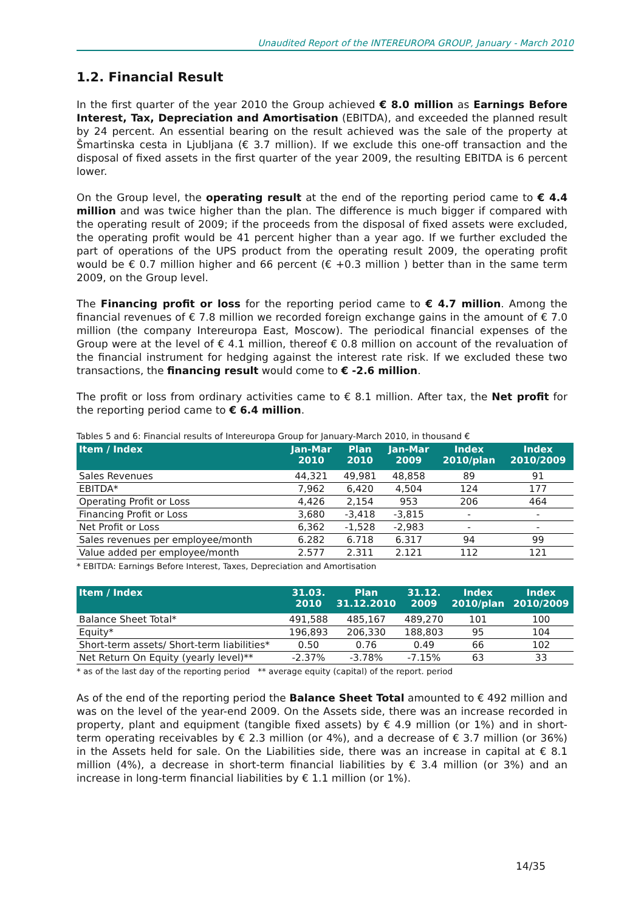Unaudited Report of the INTEREUROPA GROUP, January - March 2010
1.2. Financial Result
In the first quarter of the year 2010 the Group achieved € 8.0 million as Earnings Before Interest, Tax, Depreciation and Amortisation (EBITDA), and exceeded the planned result by 24 percent. An essential bearing on the result achieved was the sale of the property at Šmartinska cesta in Ljubljana (€ 3.7 million). If we exclude this one-off transaction and the disposal of fixed assets in the first quarter of the year 2009, the resulting EBITDA is 6 percent lower.
On the Group level, the operating result at the end of the reporting period came to € 4.4 million and was twice higher than the plan. The difference is much bigger if compared with the operating result of 2009; if the proceeds from the disposal of fixed assets were excluded, the operating profit would be 41 percent higher than a year ago. If we further excluded the part of operations of the UPS product from the operating result 2009, the operating profit would be € 0.7 million higher and 66 percent (€ +0.3 million ) better than in the same term 2009, on the Group level.
The Financing profit or loss for the reporting period came to € 4.7 million. Among the financial revenues of € 7.8 million we recorded foreign exchange gains in the amount of € 7.0 million (the company Intereuropa East, Moscow). The periodical financial expenses of the Group were at the level of € 4.1 million, thereof € 0.8 million on account of the revaluation of the financial instrument for hedging against the interest rate risk. If we excluded these two transactions, the financing result would come to € -2.6 million.
The profit or loss from ordinary activities came to € 8.1 million. After tax, the Net profit for the reporting period came to € 6.4 million.
Tables 5 and 6: Financial results of Intereuropa Group for January-March 2010, in thousand €
| Item / Index | Jan-Mar 2010 | Plan 2010 | Jan-Mar 2009 | Index 2010/plan | Index 2010/2009 |
| --- | --- | --- | --- | --- | --- |
| Sales Revenues | 44,321 | 49,981 | 48,858 | 89 | 91 |
| EBITDA* | 7,962 | 6,420 | 4,504 | 124 | 177 |
| Operating Profit or Loss | 4,426 | 2,154 | 953 | 206 | 464 |
| Financing Profit or Loss | 3,680 | -3,418 | -3,815 | - | - |
| Net Profit or Loss | 6,362 | -1,528 | -2,983 | - | - |
| Sales revenues per employee/month | 6.282 | 6.718 | 6.317 | 94 | 99 |
| Value added per employee/month | 2.577 | 2.311 | 2.121 | 112 | 121 |
* EBITDA: Earnings Before Interest, Taxes, Depreciation and Amortisation
| Item / Index | 31.03. 2010 | Plan 31.12.2010 | 31.12. 2009 | Index 2010/plan | Index 2010/2009 |
| --- | --- | --- | --- | --- | --- |
| Balance Sheet Total* | 491,588 | 485,167 | 489,270 | 101 | 100 |
| Equity* | 196,893 | 206,330 | 188,803 | 95 | 104 |
| Short-term assets/ Short-term liabilities* | 0.50 | 0.76 | 0.49 | 66 | 102 |
| Net Return On Equity (yearly level)** | -2.37% | -3.78% | -7.15% | 63 | 33 |
* as of the last day of the reporting period ** average equity (capital) of the report. period
As of the end of the reporting period the Balance Sheet Total amounted to € 492 million and was on the level of the year-end 2009. On the Assets side, there was an increase recorded in property, plant and equipment (tangible fixed assets) by € 4.9 million (or 1%) and in short-term operating receivables by € 2.3 million (or 4%), and a decrease of € 3.7 million (or 36%) in the Assets held for sale. On the Liabilities side, there was an increase in capital at € 8.1 million (4%), a decrease in short-term financial liabilities by € 3.4 million (or 3%) and an increase in long-term financial liabilities by € 1.1 million (or 1%).
14/35